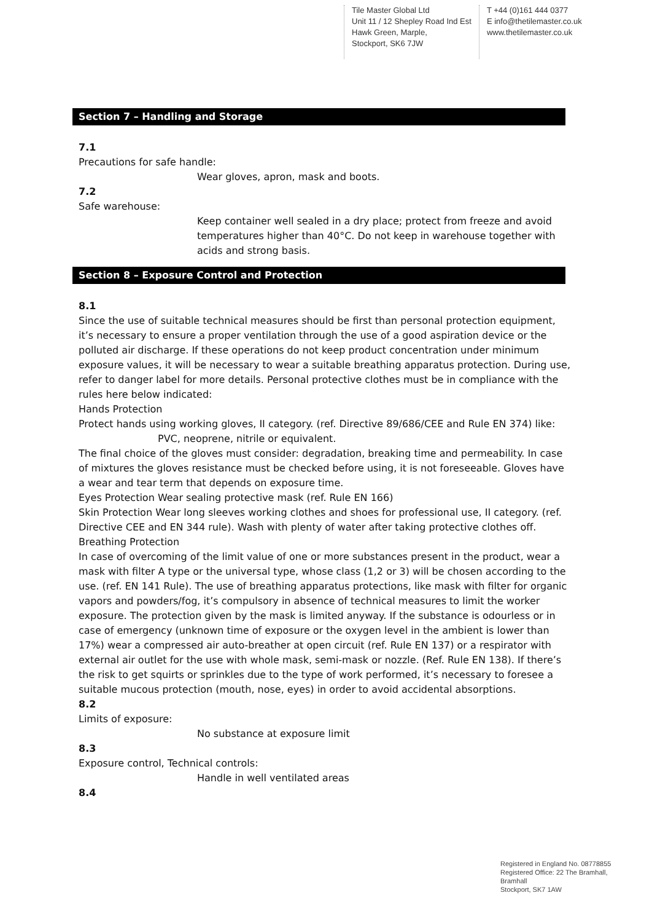Tile Master Global Ltd
Unit 11 / 12 Shepley Road Ind Est
Hawk Green, Marple,
Stockport, SK6 7JW
T +44 (0)161 444 0377
E info@thetilemaster.co.uk
www.thetilemaster.co.uk
Section 7 – Handling and Storage
7.1
Precautions for safe handle:
Wear gloves, apron, mask and boots.
7.2
Safe warehouse:
Keep container well sealed in a dry place; protect from freeze and avoid temperatures higher than 40°C. Do not keep in warehouse together with acids and strong basis.
Section 8 – Exposure Control and Protection
8.1
Since the use of suitable technical measures should be first than personal protection equipment, it’s necessary to ensure a proper ventilation through the use of a good aspiration device or the polluted air discharge. If these operations do not keep product concentration under minimum exposure values, it will be necessary to wear a suitable breathing apparatus protection. During use, refer to danger label for more details. Personal protective clothes must be in compliance with the rules here below indicated:
Hands Protection
Protect hands using working gloves, II category. (ref. Directive 89/686/CEE and Rule EN 374) like:
PVC, neoprene, nitrile or equivalent.
The final choice of the gloves must consider: degradation, breaking time and permeability. In case of mixtures the gloves resistance must be checked before using, it is not foreseeable. Gloves have a wear and tear term that depends on exposure time.
Eyes Protection Wear sealing protective mask (ref. Rule EN 166)
Skin Protection Wear long sleeves working clothes and shoes for professional use, II category. (ref. Directive CEE and EN 344 rule). Wash with plenty of water after taking protective clothes off.
Breathing Protection
In case of overcoming of the limit value of one or more substances present in the product, wear a mask with filter A type or the universal type, whose class (1,2 or 3) will be chosen according to the use. (ref. EN 141 Rule). The use of breathing apparatus protections, like mask with filter for organic vapors and powders/fog, it’s compulsory in absence of technical measures to limit the worker exposure. The protection given by the mask is limited anyway. If the substance is odourless or in case of emergency (unknown time of exposure or the oxygen level in the ambient is lower than 17%) wear a compressed air auto-breather at open circuit (ref. Rule EN 137) or a respirator with external air outlet for the use with whole mask, semi-mask or nozzle. (Ref. Rule EN 138). If there’s the risk to get squirts or sprinkles due to the type of work performed, it’s necessary to foresee a suitable mucous protection (mouth, nose, eyes) in order to avoid accidental absorptions.
8.2
Limits of exposure:
No substance at exposure limit
8.3
Exposure control, Technical controls:
Handle in well ventilated areas
8.4
Registered in England No. 08778855
Registered Office: 22 The Bramhall,
Bramhall
Stockport, SK7 1AW